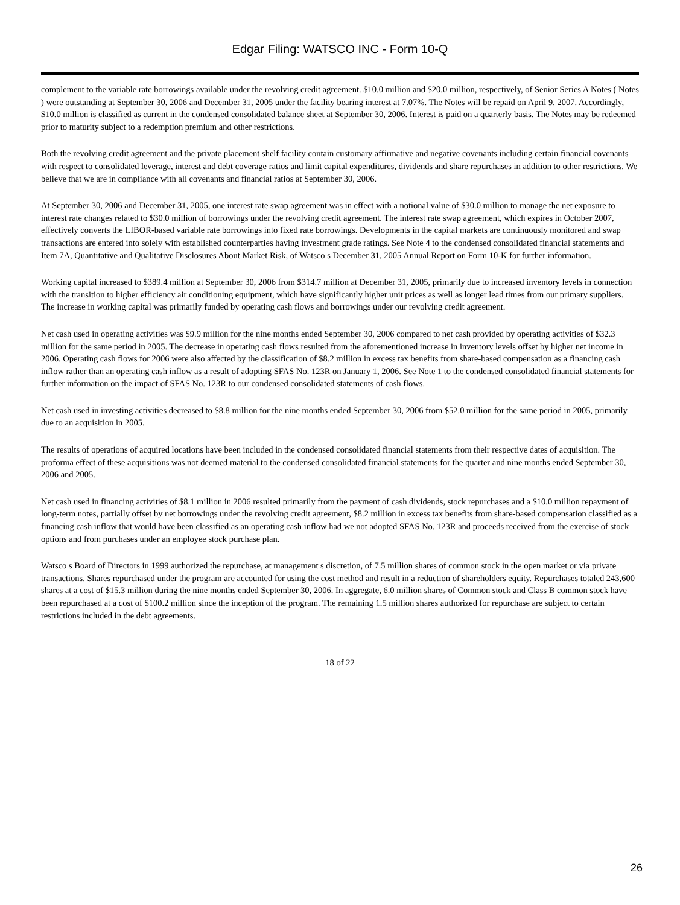Edgar Filing: WATSCO INC - Form 10-Q
complement to the variable rate borrowings available under the revolving credit agreement. $10.0 million and $20.0 million, respectively, of Senior Series A Notes ( Notes ) were outstanding at September 30, 2006 and December 31, 2005 under the facility bearing interest at 7.07%. The Notes will be repaid on April 9, 2007. Accordingly, $10.0 million is classified as current in the condensed consolidated balance sheet at September 30, 2006. Interest is paid on a quarterly basis. The Notes may be redeemed prior to maturity subject to a redemption premium and other restrictions.
Both the revolving credit agreement and the private placement shelf facility contain customary affirmative and negative covenants including certain financial covenants with respect to consolidated leverage, interest and debt coverage ratios and limit capital expenditures, dividends and share repurchases in addition to other restrictions. We believe that we are in compliance with all covenants and financial ratios at September 30, 2006.
At September 30, 2006 and December 31, 2005, one interest rate swap agreement was in effect with a notional value of $30.0 million to manage the net exposure to interest rate changes related to $30.0 million of borrowings under the revolving credit agreement. The interest rate swap agreement, which expires in October 2007, effectively converts the LIBOR-based variable rate borrowings into fixed rate borrowings. Developments in the capital markets are continuously monitored and swap transactions are entered into solely with established counterparties having investment grade ratings. See Note 4 to the condensed consolidated financial statements and Item 7A, Quantitative and Qualitative Disclosures About Market Risk, of Watsco s December 31, 2005 Annual Report on Form 10-K for further information.
Working capital increased to $389.4 million at September 30, 2006 from $314.7 million at December 31, 2005, primarily due to increased inventory levels in connection with the transition to higher efficiency air conditioning equipment, which have significantly higher unit prices as well as longer lead times from our primary suppliers. The increase in working capital was primarily funded by operating cash flows and borrowings under our revolving credit agreement.
Net cash used in operating activities was $9.9 million for the nine months ended September 30, 2006 compared to net cash provided by operating activities of $32.3 million for the same period in 2005. The decrease in operating cash flows resulted from the aforementioned increase in inventory levels offset by higher net income in 2006. Operating cash flows for 2006 were also affected by the classification of $8.2 million in excess tax benefits from share-based compensation as a financing cash inflow rather than an operating cash inflow as a result of adopting SFAS No. 123R on January 1, 2006. See Note 1 to the condensed consolidated financial statements for further information on the impact of SFAS No. 123R to our condensed consolidated statements of cash flows.
Net cash used in investing activities decreased to $8.8 million for the nine months ended September 30, 2006 from $52.0 million for the same period in 2005, primarily due to an acquisition in 2005.
The results of operations of acquired locations have been included in the condensed consolidated financial statements from their respective dates of acquisition. The proforma effect of these acquisitions was not deemed material to the condensed consolidated financial statements for the quarter and nine months ended September 30, 2006 and 2005.
Net cash used in financing activities of $8.1 million in 2006 resulted primarily from the payment of cash dividends, stock repurchases and a $10.0 million repayment of long-term notes, partially offset by net borrowings under the revolving credit agreement, $8.2 million in excess tax benefits from share-based compensation classified as a financing cash inflow that would have been classified as an operating cash inflow had we not adopted SFAS No. 123R and proceeds received from the exercise of stock options and from purchases under an employee stock purchase plan.
Watsco s Board of Directors in 1999 authorized the repurchase, at management s discretion, of 7.5 million shares of common stock in the open market or via private transactions. Shares repurchased under the program are accounted for using the cost method and result in a reduction of shareholders equity. Repurchases totaled 243,600 shares at a cost of $15.3 million during the nine months ended September 30, 2006. In aggregate, 6.0 million shares of Common stock and Class B common stock have been repurchased at a cost of $100.2 million since the inception of the program. The remaining 1.5 million shares authorized for repurchase are subject to certain restrictions included in the debt agreements.
18 of 22
26